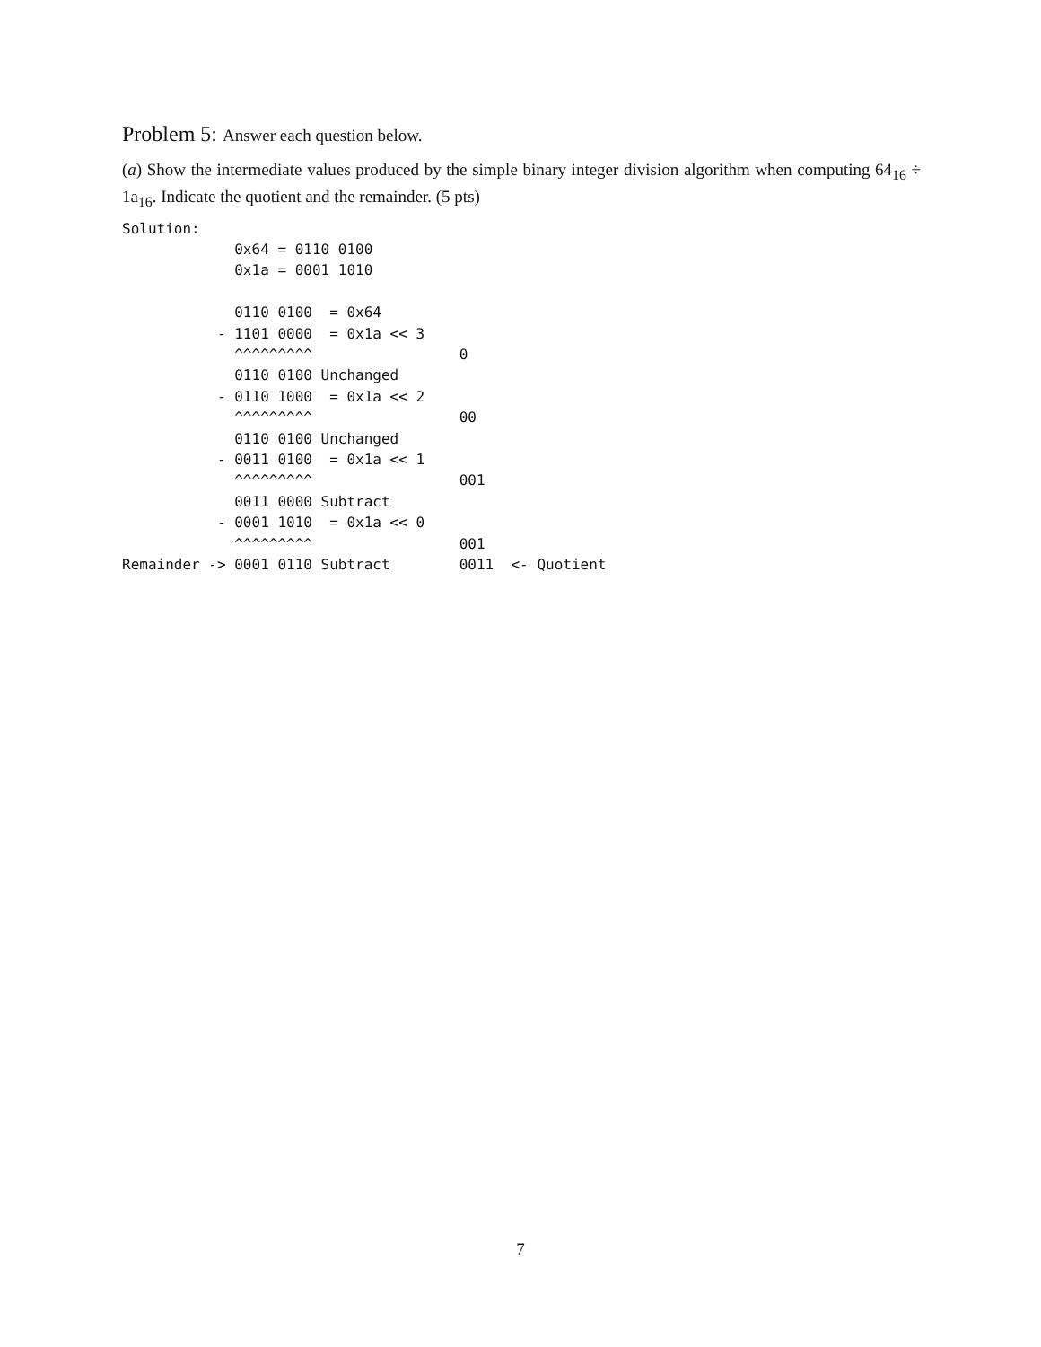Problem 5: Answer each question below.
(a) Show the intermediate values produced by the simple binary integer division algorithm when computing 64<sub>16</sub> ÷ 1a<sub>16</sub>. Indicate the quotient and the remainder. (5 pts)
Solution:
             0x64 = 0110 0100
             0x1a = 0001 1010

             0110 0100  = 0x64
           - 1101 0000  = 0x1a << 3
             ^^^^^^^^^                 0
             0110 0100 Unchanged
           - 0110 1000  = 0x1a << 2
             ^^^^^^^^^                 00
             0110 0100 Unchanged
           - 0011 0100  = 0x1a << 1
             ^^^^^^^^^                 001
             0011 0000 Subtract
           - 0001 1010  = 0x1a << 0
             ^^^^^^^^^                 001
Remainder -> 0001 0110 Subtract        0011  <- Quotient
7